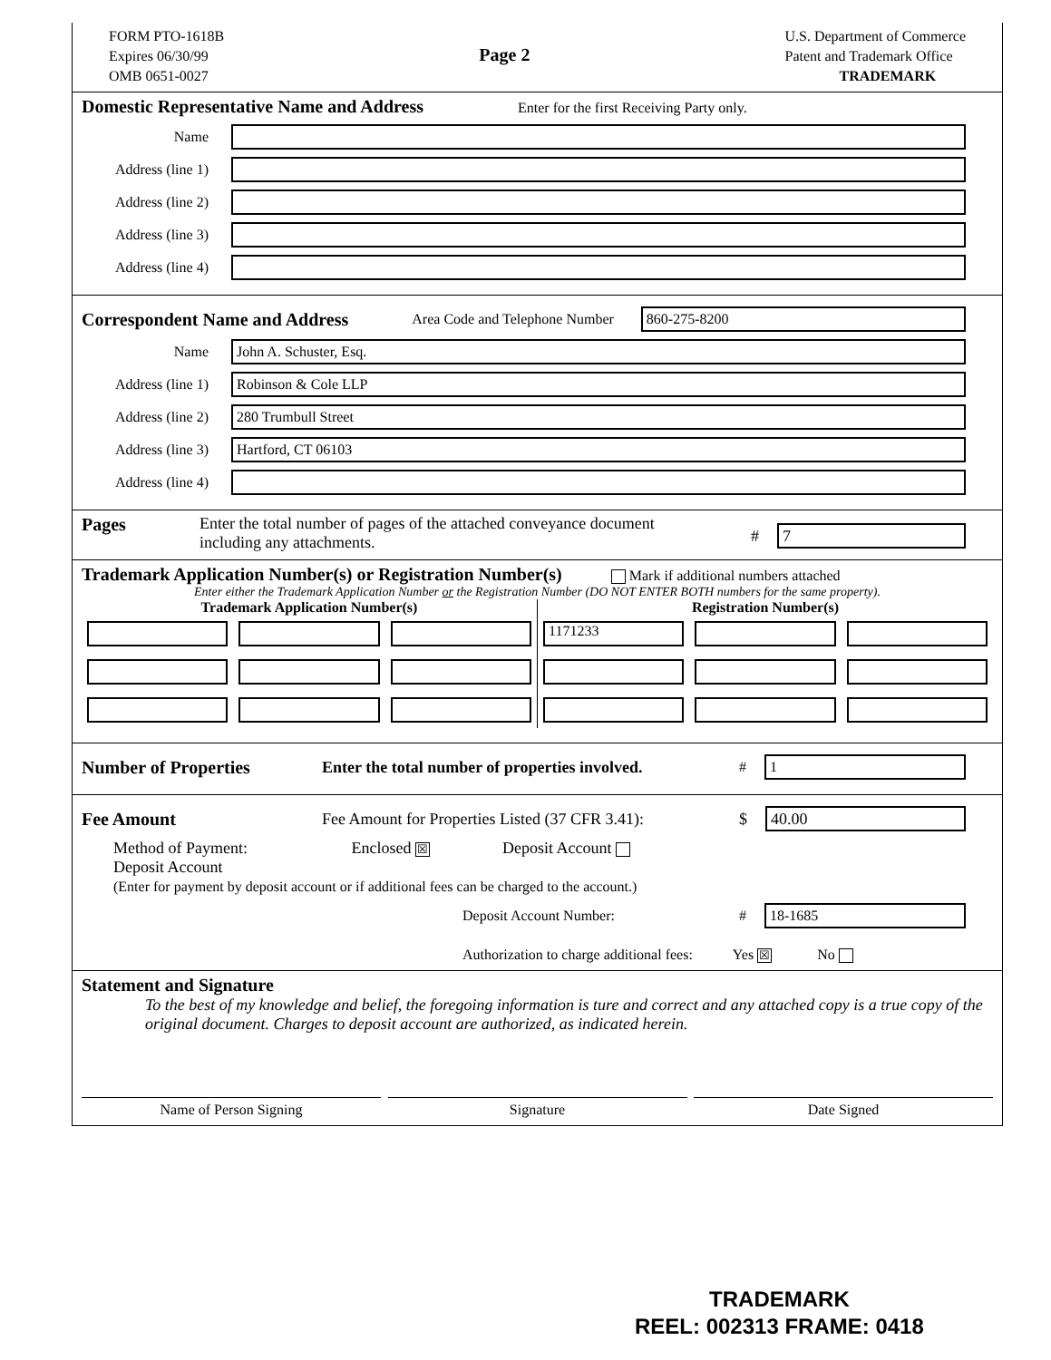FORM PTO-1618B
Expires 06/30/99
OMB 0651-0027
Page 2
U.S. Department of Commerce
Patent and Trademark Office
TRADEMARK
Domestic Representative Name and Address
Enter for the first Receiving Party only.
Name
Address (line 1)
Address (line 2)
Address (line 3)
Address (line 4)
Correspondent Name and Address
Area Code and Telephone Number
860-275-8200
Name
John A. Schuster, Esq.
Address (line 1)
Robinson & Cole LLP
Address (line 2)
280 Trumbull Street
Address (line 3)
Hartford, CT 06103
Address (line 4)
Pages Enter the total number of pages of the attached conveyance document
including any attachments.
#
7
Trademark Application Number(s) or Registration Number(s)
Mark if additional numbers attached
Enter either the Trademark Application Number or the Registration Number (DO NOT ENTER BOTH numbers for the same property).
Trademark Application Number(s)
Registration Number(s)
1171233
Number of Properties
Enter the total number of properties involved. #
1
Fee Amount
Fee Amount for Properties Listed (37 CFR 3.41): $
40.00
Method of Payment: Enclosed ☒ Deposit Account
Deposit Account
(Enter for payment by deposit account or if additional fees can be charged to the account.)
Deposit Account Number: #
18-1685
Authorization to charge additional fees: Yes ☒ No
Statement and Signature
To the best of my knowledge and belief, the foregoing information is ture and correct and any attached copy is a true copy of the original document. Charges to deposit account are authorized, as indicated herein.
Name of Person Signing Signature Date Signed
TRADEMARK
REEL: 002313 FRAME: 0418